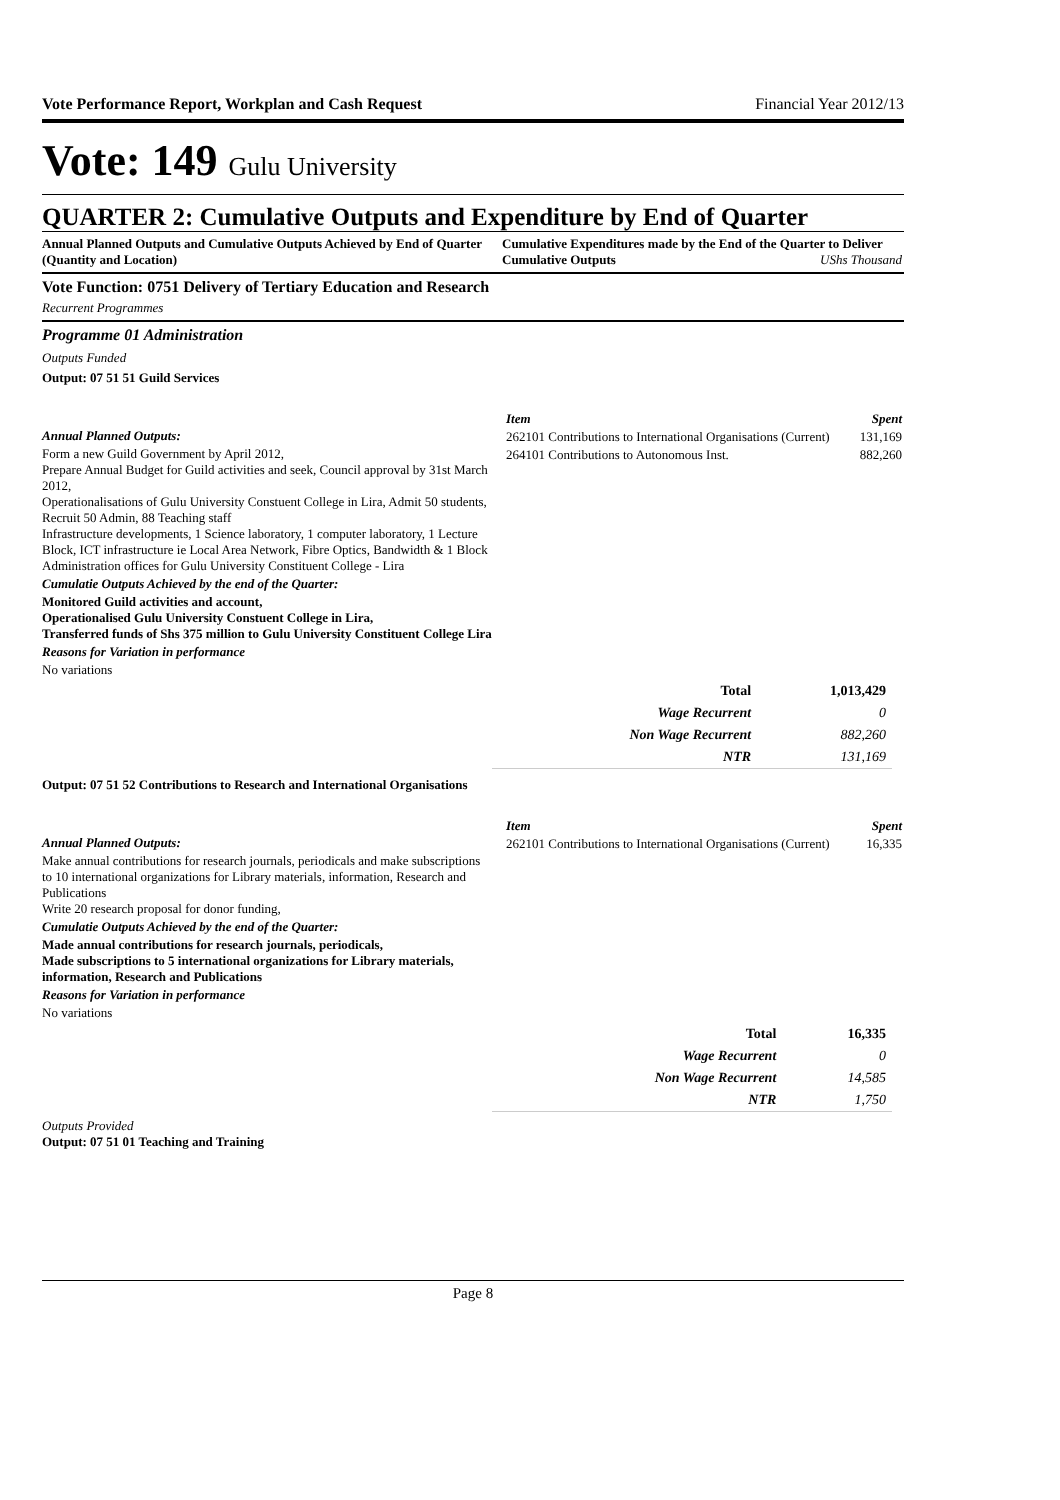Vote Performance Report, Workplan and Cash Request Financial Year 2012/13
Vote: 149 Gulu University
QUARTER 2: Cumulative Outputs and Expenditure by End of Quarter
Annual Planned Outputs and Cumulative Outputs Achieved by End of Quarter (Quantity and Location)
Cumulative Expenditures made by the End of the Quarter to Deliver Cumulative Outputs UShs Thousand
Vote Function: 0751 Delivery of Tertiary Education and Research
Recurrent Programmes
Programme 01 Administration
Outputs Funded
Output: 07 51 51 Guild Services
Annual Planned Outputs:
Form a new Guild Government by April 2012,
Prepare Annual Budget for Guild activities and seek, Council approval by 31st March 2012,
Operationalisations of Gulu University Constuent College in Lira, Admit 50 students, Recruit 50 Admin, 88 Teaching staff
Infrastructure developments, 1 Science laboratory, 1 computer laboratory, 1 Lecture Block, ICT infrastructure ie Local Area Network, Fibre Optics, Bandwidth & 1 Block Administration offices for Gulu University Constituent College - Lira
Cumulatie Outputs Achieved by the end of the Quarter:
Monitored Guild activities and account,
Operationalised Gulu University Constuent College in Lira,
Transferred funds of Shs 375 million to Gulu University Constituent College Lira
Reasons for Variation in performance
No variations
| Item | Spent |
| --- | --- |
| 262101 Contributions to International Organisations (Current) | 131,169 |
| 264101 Contributions to Autonomous Inst. | 882,260 |
| Total | 1,013,429 |
| Wage Recurrent | 0 |
| Non Wage Recurrent | 882,260 |
| NTR | 131,169 |
Output: 07 51 52 Contributions to Research and International Organisations
Annual Planned Outputs:
Make annual contributions for research journals, periodicals and make subscriptions to 10 international organizations for Library materials, information, Research and Publications
Write 20 research proposal for donor funding,
Cumulatie Outputs Achieved by the end of the Quarter:
Made annual contributions for research journals, periodicals,
Made subscriptions to 5 international organizations for Library materials, information, Research and Publications
Reasons for Variation in performance
No variations
| Item | Spent |
| --- | --- |
| 262101 Contributions to International Organisations (Current) | 16,335 |
| Total | 16,335 |
| Wage Recurrent | 0 |
| Non Wage Recurrent | 14,585 |
| NTR | 1,750 |
Outputs Provided
Output: 07 51 01 Teaching and Training
Page 8